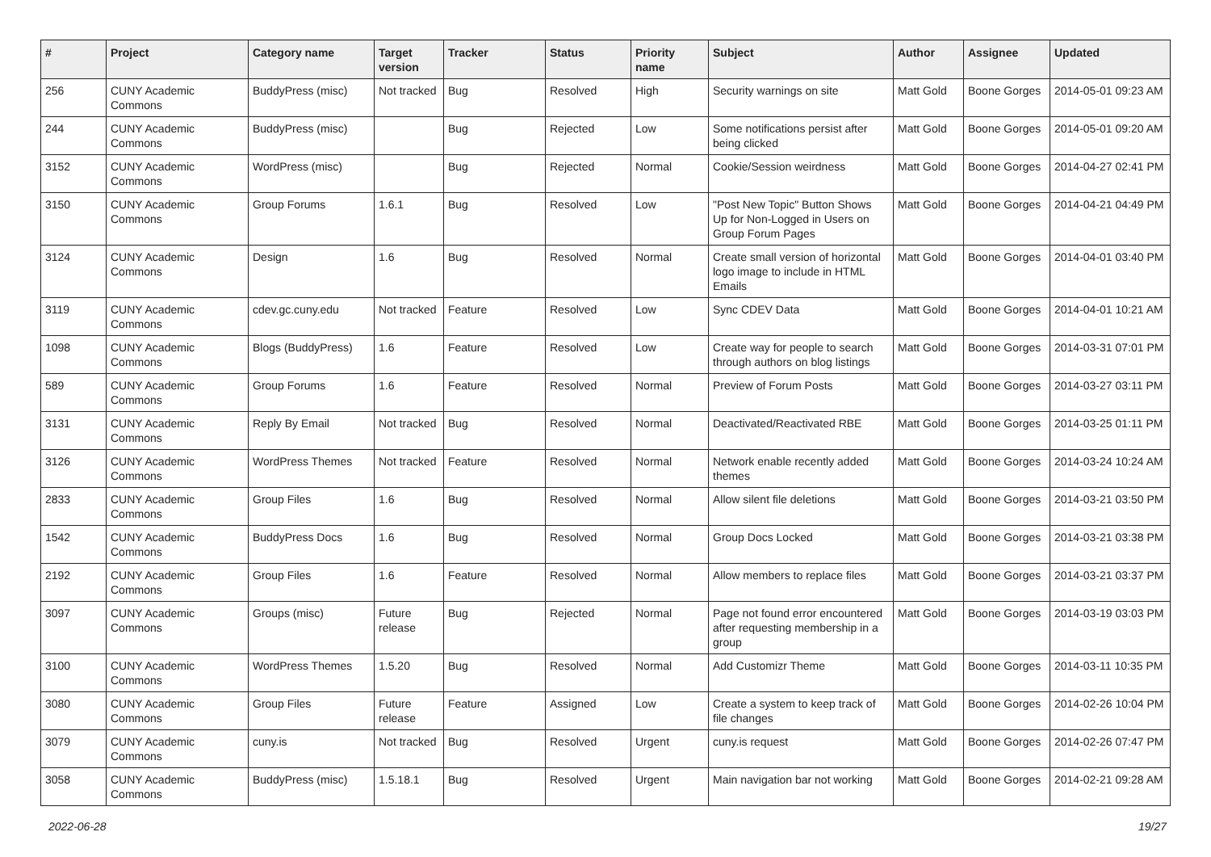| # | Project | Category name | Target version | Tracker | Status | Priority name | Subject | Author | Assignee | Updated |
| --- | --- | --- | --- | --- | --- | --- | --- | --- | --- | --- |
| 256 | CUNY Academic Commons | BuddyPress (misc) | Not tracked | Bug | Resolved | High | Security warnings on site | Matt Gold | Boone Gorges | 2014-05-01 09:23 AM |
| 244 | CUNY Academic Commons | BuddyPress (misc) | | Bug | Rejected | Low | Some notifications persist after being clicked | Matt Gold | Boone Gorges | 2014-05-01 09:20 AM |
| 3152 | CUNY Academic Commons | WordPress (misc) | | Bug | Rejected | Normal | Cookie/Session weirdness | Matt Gold | Boone Gorges | 2014-04-27 02:41 PM |
| 3150 | CUNY Academic Commons | Group Forums | 1.6.1 | Bug | Resolved | Low | "Post New Topic" Button Shows Up for Non-Logged in Users on Group Forum Pages | Matt Gold | Boone Gorges | 2014-04-21 04:49 PM |
| 3124 | CUNY Academic Commons | Design | 1.6 | Bug | Resolved | Normal | Create small version of horizontal logo image to include in HTML Emails | Matt Gold | Boone Gorges | 2014-04-01 03:40 PM |
| 3119 | CUNY Academic Commons | cdev.gc.cuny.edu | Not tracked | Feature | Resolved | Low | Sync CDEV Data | Matt Gold | Boone Gorges | 2014-04-01 10:21 AM |
| 1098 | CUNY Academic Commons | Blogs (BuddyPress) | 1.6 | Feature | Resolved | Low | Create way for people to search through authors on blog listings | Matt Gold | Boone Gorges | 2014-03-31 07:01 PM |
| 589 | CUNY Academic Commons | Group Forums | 1.6 | Feature | Resolved | Normal | Preview of Forum Posts | Matt Gold | Boone Gorges | 2014-03-27 03:11 PM |
| 3131 | CUNY Academic Commons | Reply By Email | Not tracked | Bug | Resolved | Normal | Deactivated/Reactivated RBE | Matt Gold | Boone Gorges | 2014-03-25 01:11 PM |
| 3126 | CUNY Academic Commons | WordPress Themes | Not tracked | Feature | Resolved | Normal | Network enable recently added themes | Matt Gold | Boone Gorges | 2014-03-24 10:24 AM |
| 2833 | CUNY Academic Commons | Group Files | 1.6 | Bug | Resolved | Normal | Allow silent file deletions | Matt Gold | Boone Gorges | 2014-03-21 03:50 PM |
| 1542 | CUNY Academic Commons | BuddyPress Docs | 1.6 | Bug | Resolved | Normal | Group Docs Locked | Matt Gold | Boone Gorges | 2014-03-21 03:38 PM |
| 2192 | CUNY Academic Commons | Group Files | 1.6 | Feature | Resolved | Normal | Allow members to replace files | Matt Gold | Boone Gorges | 2014-03-21 03:37 PM |
| 3097 | CUNY Academic Commons | Groups (misc) | Future release | Bug | Rejected | Normal | Page not found error encountered after requesting membership in a group | Matt Gold | Boone Gorges | 2014-03-19 03:03 PM |
| 3100 | CUNY Academic Commons | WordPress Themes | 1.5.20 | Bug | Resolved | Normal | Add Customizr Theme | Matt Gold | Boone Gorges | 2014-03-11 10:35 PM |
| 3080 | CUNY Academic Commons | Group Files | Future release | Feature | Assigned | Low | Create a system to keep track of file changes | Matt Gold | Boone Gorges | 2014-02-26 10:04 PM |
| 3079 | CUNY Academic Commons | cuny.is | Not tracked | Bug | Resolved | Urgent | cuny.is request | Matt Gold | Boone Gorges | 2014-02-26 07:47 PM |
| 3058 | CUNY Academic Commons | BuddyPress (misc) | 1.5.18.1 | Bug | Resolved | Urgent | Main navigation bar not working | Matt Gold | Boone Gorges | 2014-02-21 09:28 AM |
2022-06-28 19/27